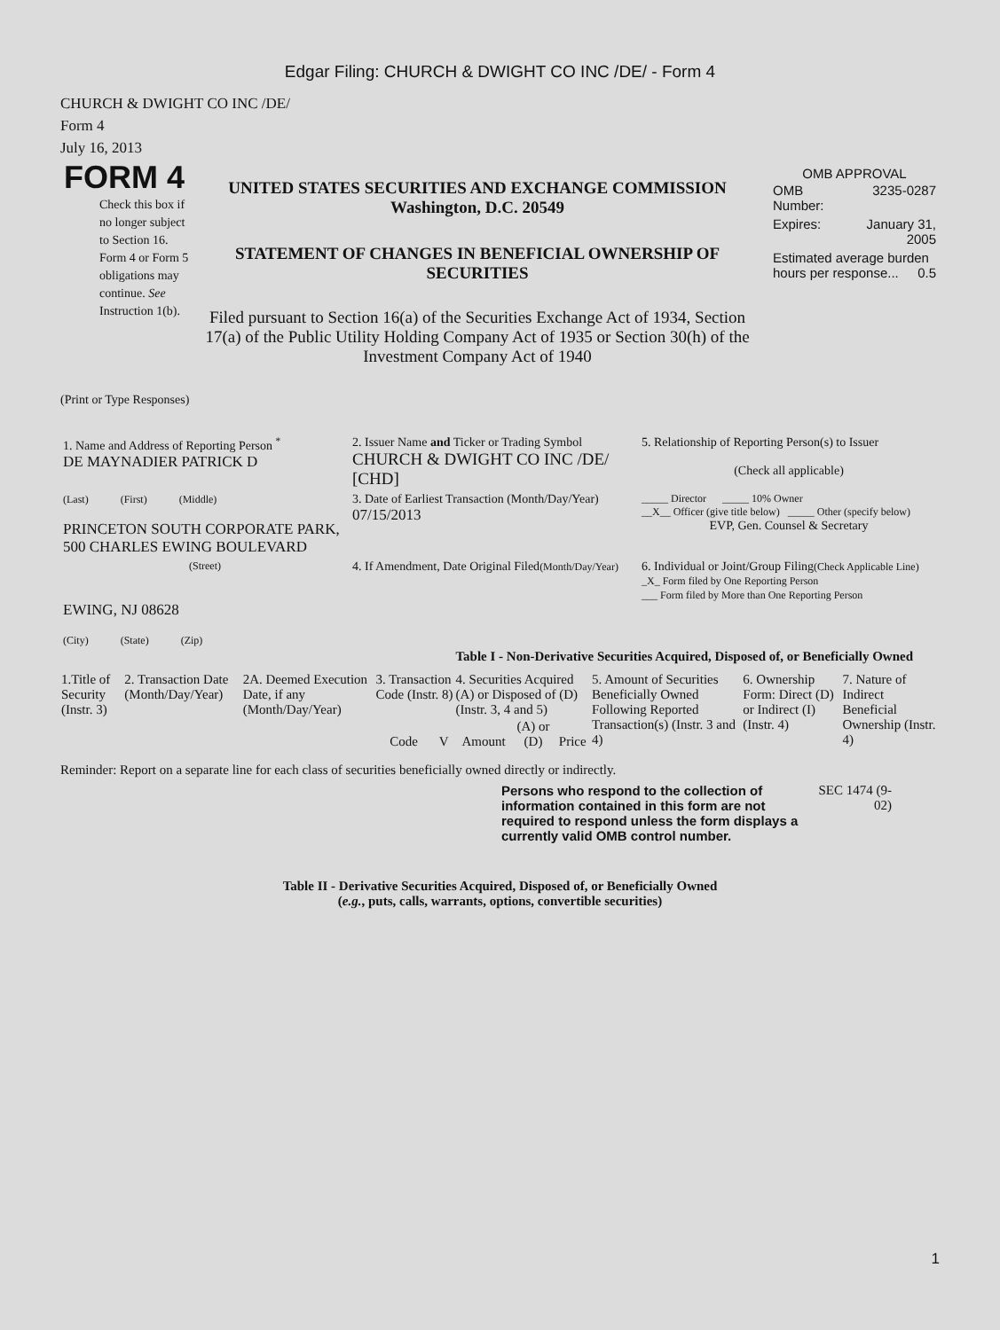Edgar Filing: CHURCH & DWIGHT CO INC /DE/ - Form 4
CHURCH & DWIGHT CO INC /DE/
Form 4
July 16, 2013
FORM 4
Check this box if no longer subject to Section 16. Form 4 or Form 5 obligations may continue. See Instruction 1(b).
UNITED STATES SECURITIES AND EXCHANGE COMMISSION
Washington, D.C. 20549
STATEMENT OF CHANGES IN BENEFICIAL OWNERSHIP OF SECURITIES
Filed pursuant to Section 16(a) of the Securities Exchange Act of 1934, Section 17(a) of the Public Utility Holding Company Act of 1935 or Section 30(h) of the Investment Company Act of 1940
OMB APPROVAL
| OMB Number: | 3235-0287 |
| Expires: | January 31, 2005 |
| Estimated average burden hours per response... 0.5 | |
(Print or Type Responses)
| 1. Name and Address of Reporting Person <sup>*</sup> DE MAYNADIER PATRICK D | 2. Issuer Name and Ticker or Trading Symbol CHURCH & DWIGHT CO INC /DE/ [CHD] | 5. Relationship of Reporting Person(s) to Issuer (Check all applicable) |
| (Last) (First) (Middle) PRINCETON SOUTH CORPORATE PARK, 500 CHARLES EWING BOULEVARD | 3. Date of Earliest Transaction (Month/Day/Year) 07/15/2013 | _____ Director _____ 10% Owner __X__ Officer (give title below) _____ Other (specify below) EVP, Gen. Counsel & Secretary |
| (Street) EWING, NJ 08628 (City) (State) (Zip) | 4. If Amendment, Date Original Filed (Month/Day/Year) | 6. Individual or Joint/Group Filing (Check Applicable Line) _X_ Form filed by One Reporting Person ___ Form filed by More than One Reporting Person |
Table I - Non-Derivative Securities Acquired, Disposed of, or Beneficially Owned
| 1.Title of Security (Instr. 3) | 2. Transaction Date (Month/Day/Year) | 2A. Deemed Execution Date, if any (Month/Day/Year) | 3. Transaction Code (Instr. 8) | | 4. Securities Acquired (A) or Disposed of (D) (Instr. 3, 4 and 5) | | | 5. Amount of Securities Beneficially Owned Following Reported Transaction(s) (Instr. 3 and 4) | 6. Ownership Form: Direct (D) or Indirect (I) (Instr. 4) | 7. Nature of Indirect Beneficial Ownership (Instr. 4) |
| --- | --- | --- | --- | --- | --- | --- | --- | --- | --- | --- |
| | | | Code | V | Amount | (A) or (D) | Price | | | |
Reminder: Report on a separate line for each class of securities beneficially owned directly or indirectly.
Persons who respond to the collection of information contained in this form are not required to respond unless the form displays a currently valid OMB control number.
SEC 1474 (9-02)
Table II - Derivative Securities Acquired, Disposed of, or Beneficially Owned
(e.g., puts, calls, warrants, options, convertible securities)
1